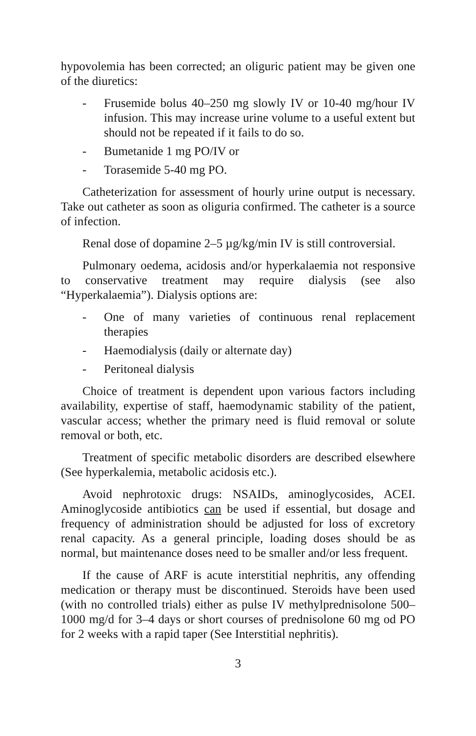hypovolemia has been corrected; an oliguric patient may be given one of the diuretics:
- Frusemide bolus 40–250 mg slowly IV or 10-40 mg/hour IV infusion. This may increase urine volume to a useful extent but should not be repeated if it fails to do so.
- Bumetanide 1 mg PO/IV or
- Torasemide 5-40 mg PO.
Catheterization for assessment of hourly urine output is necessary. Take out catheter as soon as oliguria confirmed. The catheter is a source of infection.
Renal dose of dopamine 2–5 µg/kg/min IV is still controversial.
Pulmonary oedema, acidosis and/or hyperkalaemia not responsive to conservative treatment may require dialysis (see also “Hyperkalaemia”). Dialysis options are:
- One of many varieties of continuous renal replacement therapies
- Haemodialysis (daily or alternate day)
- Peritoneal dialysis
Choice of treatment is dependent upon various factors including availability, expertise of staff, haemodynamic stability of the patient, vascular access; whether the primary need is fluid removal or solute removal or both, etc.
Treatment of specific metabolic disorders are described elsewhere (See hyperkalemia, metabolic acidosis etc.).
Avoid nephrotoxic drugs: NSAIDs, aminoglycosides, ACEI. Aminoglycoside antibiotics can be used if essential, but dosage and frequency of administration should be adjusted for loss of excretory renal capacity. As a general principle, loading doses should be as normal, but maintenance doses need to be smaller and/or less frequent.
If the cause of ARF is acute interstitial nephritis, any offending medication or therapy must be discontinued. Steroids have been used (with no controlled trials) either as pulse IV methylprednisolone 500–1000 mg/d for 3–4 days or short courses of prednisolone 60 mg od PO for 2 weeks with a rapid taper (See Interstitial nephritis).
3